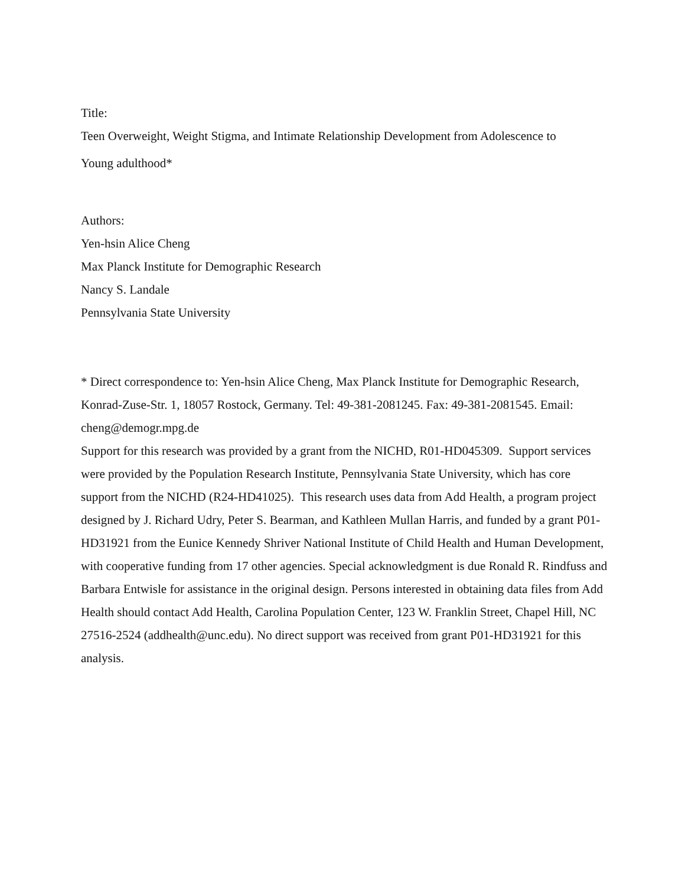Title:
Teen Overweight, Weight Stigma, and Intimate Relationship Development from Adolescence to
Young adulthood*
Authors:
Yen-hsin Alice Cheng
Max Planck Institute for Demographic Research
Nancy S. Landale
Pennsylvania State University
* Direct correspondence to: Yen-hsin Alice Cheng, Max Planck Institute for Demographic Research, Konrad-Zuse-Str. 1, 18057 Rostock, Germany. Tel: 49-381-2081245. Fax: 49-381-2081545. Email: cheng@demogr.mpg.de
Support for this research was provided by a grant from the NICHD, R01-HD045309. Support services were provided by the Population Research Institute, Pennsylvania State University, which has core support from the NICHD (R24-HD41025). This research uses data from Add Health, a program project designed by J. Richard Udry, Peter S. Bearman, and Kathleen Mullan Harris, and funded by a grant P01-HD31921 from the Eunice Kennedy Shriver National Institute of Child Health and Human Development, with cooperative funding from 17 other agencies. Special acknowledgment is due Ronald R. Rindfuss and Barbara Entwisle for assistance in the original design. Persons interested in obtaining data files from Add Health should contact Add Health, Carolina Population Center, 123 W. Franklin Street, Chapel Hill, NC 27516-2524 (addhealth@unc.edu). No direct support was received from grant P01-HD31921 for this analysis.